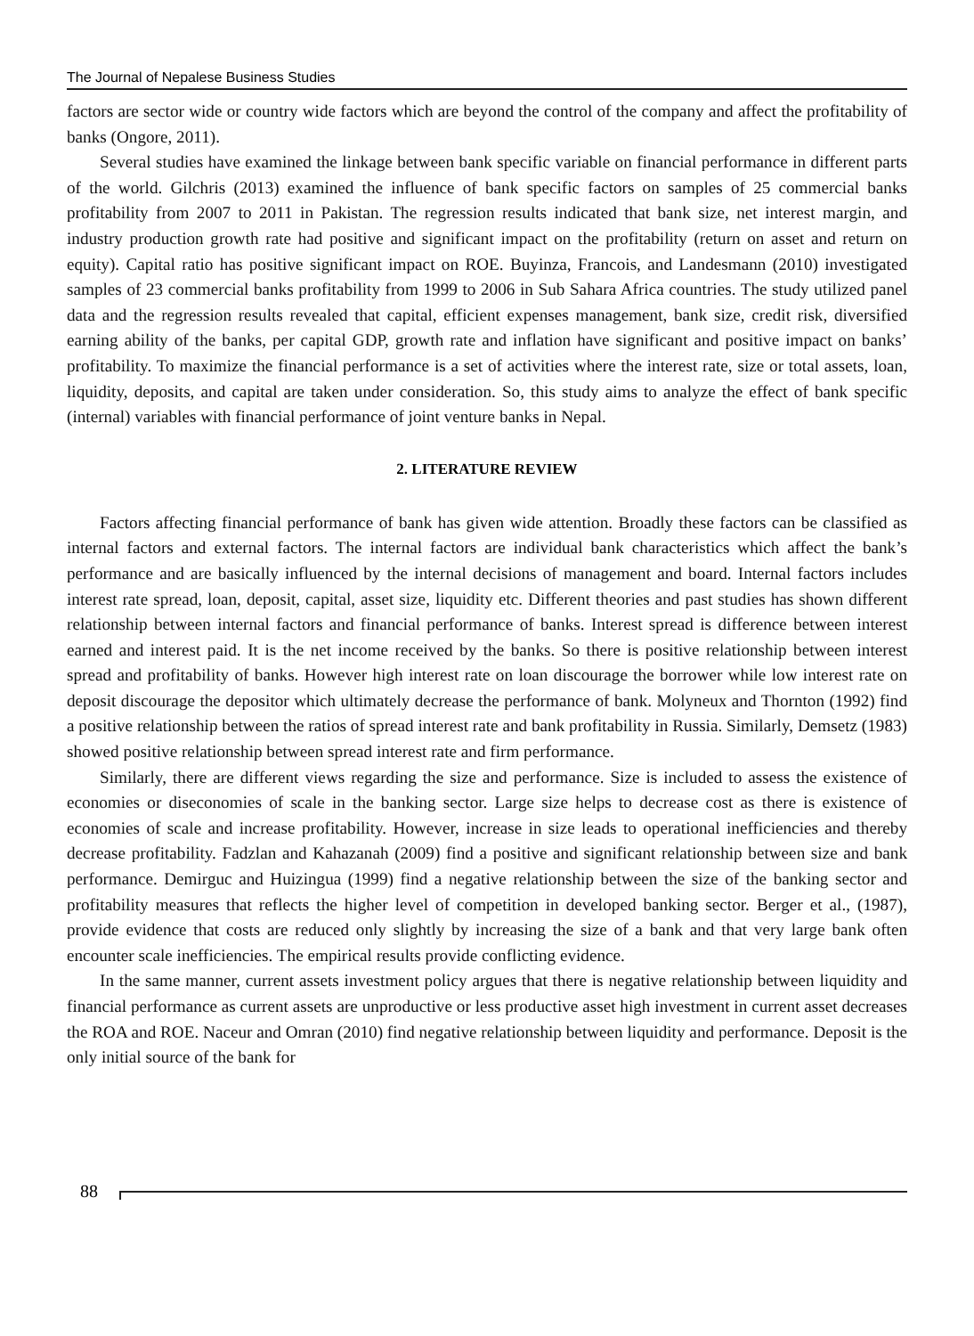The Journal of Nepalese Business Studies
factors are sector wide or country wide factors which are beyond the control of the company and affect the profitability of banks (Ongore, 2011).
Several studies have examined the linkage between bank specific variable on financial performance in different parts of the world. Gilchris (2013) examined the influence of bank specific factors on samples of 25 commercial banks profitability from 2007 to 2011 in Pakistan. The regression results indicated that bank size, net interest margin, and industry production growth rate had positive and significant impact on the profitability (return on asset and return on equity). Capital ratio has positive significant impact on ROE. Buyinza, Francois, and Landesmann (2010) investigated samples of 23 commercial banks profitability from 1999 to 2006 in Sub Sahara Africa countries. The study utilized panel data and the regression results revealed that capital, efficient expenses management, bank size, credit risk, diversified earning ability of the banks, per capital GDP, growth rate and inflation have significant and positive impact on banks’ profitability. To maximize the financial performance is a set of activities where the interest rate, size or total assets, loan, liquidity, deposits, and capital are taken under consideration. So, this study aims to analyze the effect of bank specific (internal) variables with financial performance of joint venture banks in Nepal.
2. LITERATURE REVIEW
Factors affecting financial performance of bank has given wide attention. Broadly these factors can be classified as internal factors and external factors. The internal factors are individual bank characteristics which affect the bank’s performance and are basically influenced by the internal decisions of management and board. Internal factors includes interest rate spread, loan, deposit, capital, asset size, liquidity etc. Different theories and past studies has shown different relationship between internal factors and financial performance of banks. Interest spread is difference between interest earned and interest paid. It is the net income received by the banks. So there is positive relationship between interest spread and profitability of banks. However high interest rate on loan discourage the borrower while low interest rate on deposit discourage the depositor which ultimately decrease the performance of bank. Molyneux and Thornton (1992) find a positive relationship between the ratios of spread interest rate and bank profitability in Russia. Similarly, Demsetz (1983) showed positive relationship between spread interest rate and firm performance.
Similarly, there are different views regarding the size and performance. Size is included to assess the existence of economies or diseconomies of scale in the banking sector. Large size helps to decrease cost as there is existence of economies of scale and increase profitability. However, increase in size leads to operational inefficiencies and thereby decrease profitability. Fadzlan and Kahazanah (2009) find a positive and significant relationship between size and bank performance. Demirguc and Huizingua (1999) find a negative relationship between the size of the banking sector and profitability measures that reflects the higher level of competition in developed banking sector. Berger et al., (1987), provide evidence that costs are reduced only slightly by increasing the size of a bank and that very large bank often encounter scale inefficiencies. The empirical results provide conflicting evidence.
In the same manner, current assets investment policy argues that there is negative relationship between liquidity and financial performance as current assets are unproductive or less productive asset high investment in current asset decreases the ROA and ROE. Naceur and Omran (2010) find negative relationship between liquidity and performance. Deposit is the only initial source of the bank for
88